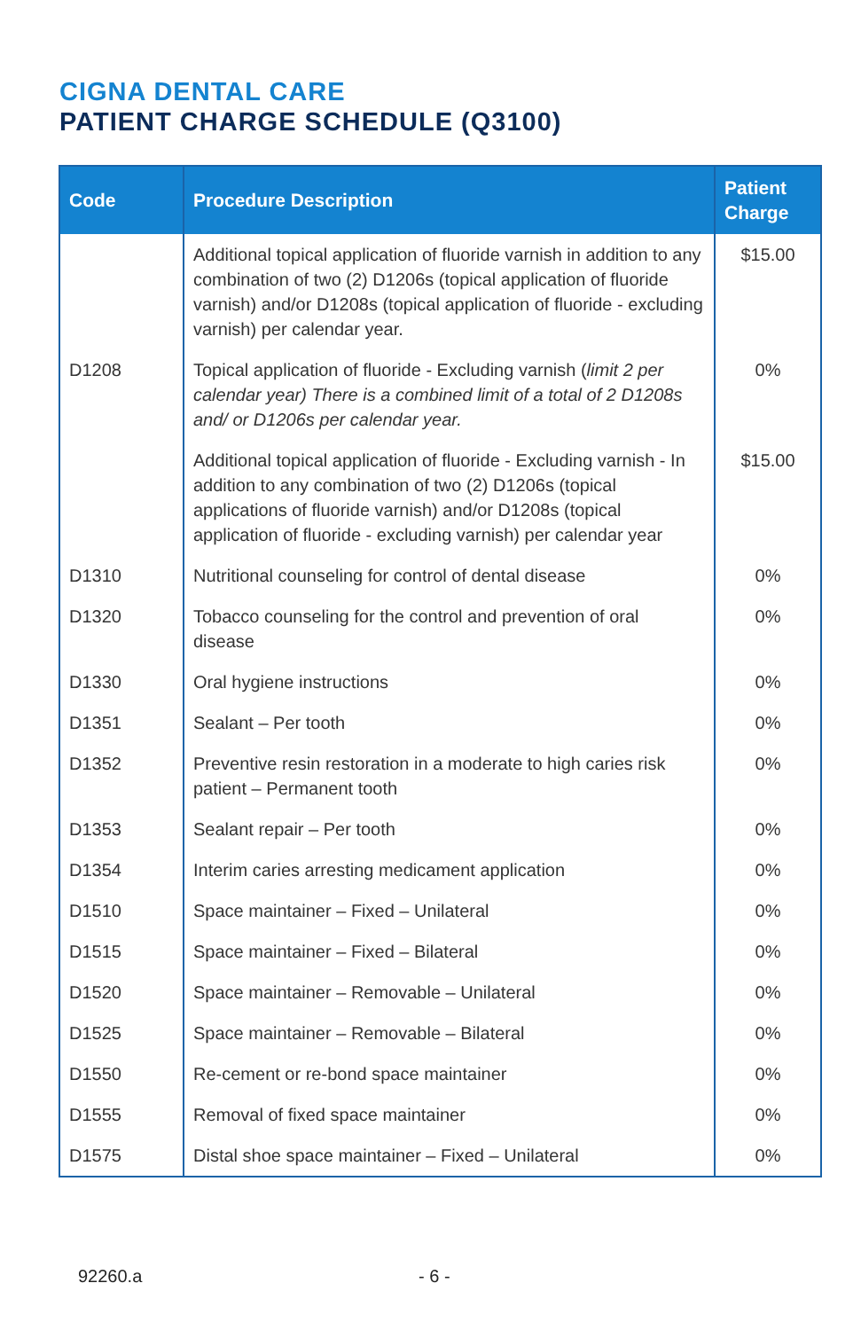CIGNA DENTAL CARE
PATIENT CHARGE SCHEDULE (Q3100)
| Code | Procedure Description | Patient Charge |
| --- | --- | --- |
| | Additional topical application of fluoride varnish in addition to any combination of two (2) D1206s (topical application of fluoride varnish) and/or D1208s (topical application of fluoride - excluding varnish) per calendar year. | $15.00 |
| D1208 | Topical application of fluoride - Excluding varnish ( limit 2 per calendar year) There is a combined limit of a total of 2 D1208s and/ or D1206s per calendar year. | 0% |
| | Additional topical application of fluoride - Excluding varnish - In addition to any combination of two (2) D1206s (topical applications of fluoride varnish) and/or D1208s (topical application of fluoride - excluding varnish) per calendar year | $15.00 |
| D1310 | Nutritional counseling for control of dental disease | 0% |
| D1320 | Tobacco counseling for the control and prevention of oral disease | 0% |
| D1330 | Oral hygiene instructions | 0% |
| D1351 | Sealant – Per tooth | 0% |
| D1352 | Preventive resin restoration in a moderate to high caries risk patient – Permanent tooth | 0% |
| D1353 | Sealant repair – Per tooth | 0% |
| D1354 | Interim caries arresting medicament application | 0% |
| D1510 | Space maintainer – Fixed – Unilateral | 0% |
| D1515 | Space maintainer – Fixed – Bilateral | 0% |
| D1520 | Space maintainer – Removable – Unilateral | 0% |
| D1525 | Space maintainer – Removable – Bilateral | 0% |
| D1550 | Re-cement or re-bond space maintainer | 0% |
| D1555 | Removal of fixed space maintainer | 0% |
| D1575 | Distal shoe space maintainer – Fixed – Unilateral | 0% |
92260.a - 6 -